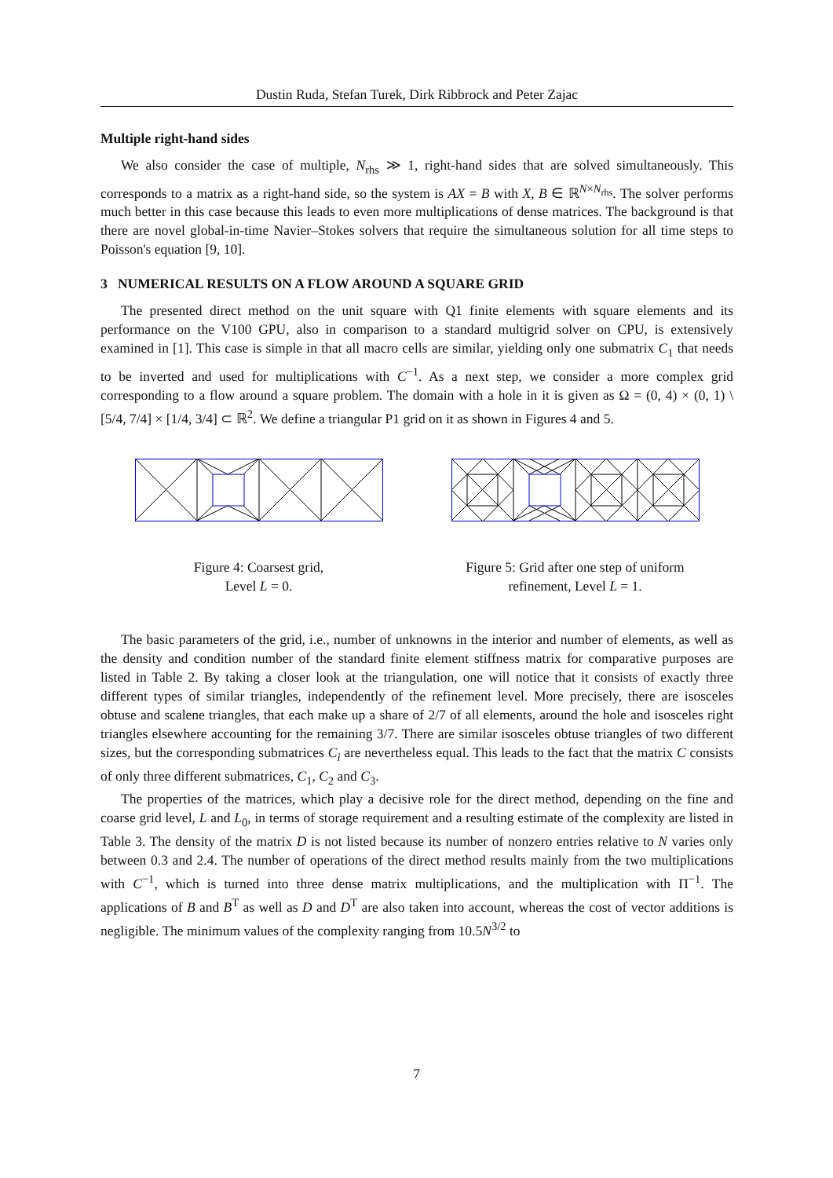Dustin Ruda, Stefan Turek, Dirk Ribbrock and Peter Zajac
Multiple right-hand sides
We also consider the case of multiple, N<sub>rhs</sub> ≫ 1, right-hand sides that are solved simultaneously. This corresponds to a matrix as a right-hand side, so the system is AX = B with X, B ∈ ℝ<sup>N×N<sub>rhs</sub></sup>. The solver performs much better in this case because this leads to even more multiplications of dense matrices. The background is that there are novel global-in-time Navier–Stokes solvers that require the simultaneous solution for all time steps to Poisson's equation [9, 10].
3 NUMERICAL RESULTS ON A FLOW AROUND A SQUARE GRID
The presented direct method on the unit square with Q1 finite elements with square elements and its performance on the V100 GPU, also in comparison to a standard multigrid solver on CPU, is extensively examined in [1]. This case is simple in that all macro cells are similar, yielding only one submatrix C<sub>1</sub> that needs to be inverted and used for multiplications with C<sup>−1</sup>. As a next step, we consider a more complex grid corresponding to a flow around a square problem. The domain with a hole in it is given as Ω = (0, 4) × (0, 1) \ [5/4, 7/4] × [1/4, 3/4] ⊂ ℝ<sup>2</sup>. We define a triangular P1 grid on it as shown in Figures 4 and 5.
Figure 4: Coarsest grid,
Level L = 0.
Figure 5: Grid after one step of uniform refinement, Level L = 1.
The basic parameters of the grid, i.e., number of unknowns in the interior and number of elements, as well as the density and condition number of the standard finite element stiffness matrix for comparative purposes are listed in Table 2. By taking a closer look at the triangulation, one will notice that it consists of exactly three different types of similar triangles, independently of the refinement level. More precisely, there are isosceles obtuse and scalene triangles, that each make up a share of 2/7 of all elements, around the hole and isosceles right triangles elsewhere accounting for the remaining 3/7. There are similar isosceles obtuse triangles of two different sizes, but the corresponding submatrices C<sub>i</sub> are nevertheless equal. This leads to the fact that the matrix C consists of only three different submatrices, C<sub>1</sub>, C<sub>2</sub> and C<sub>3</sub>.
The properties of the matrices, which play a decisive role for the direct method, depending on the fine and coarse grid level, L and L<sub>0</sub>, in terms of storage requirement and a resulting estimate of the complexity are listed in Table 3. The density of the matrix D is not listed because its number of nonzero entries relative to N varies only between 0.3 and 2.4. The number of operations of the direct method results mainly from the two multiplications with C<sup>−1</sup>, which is turned into three dense matrix multiplications, and the multiplication with Π<sup>−1</sup>. The applications of B and B<sup>T</sup> as well as D and D<sup>T</sup> are also taken into account, whereas the cost of vector additions is negligible. The minimum values of the complexity ranging from 10.5N<sup>3/2</sup> to
7